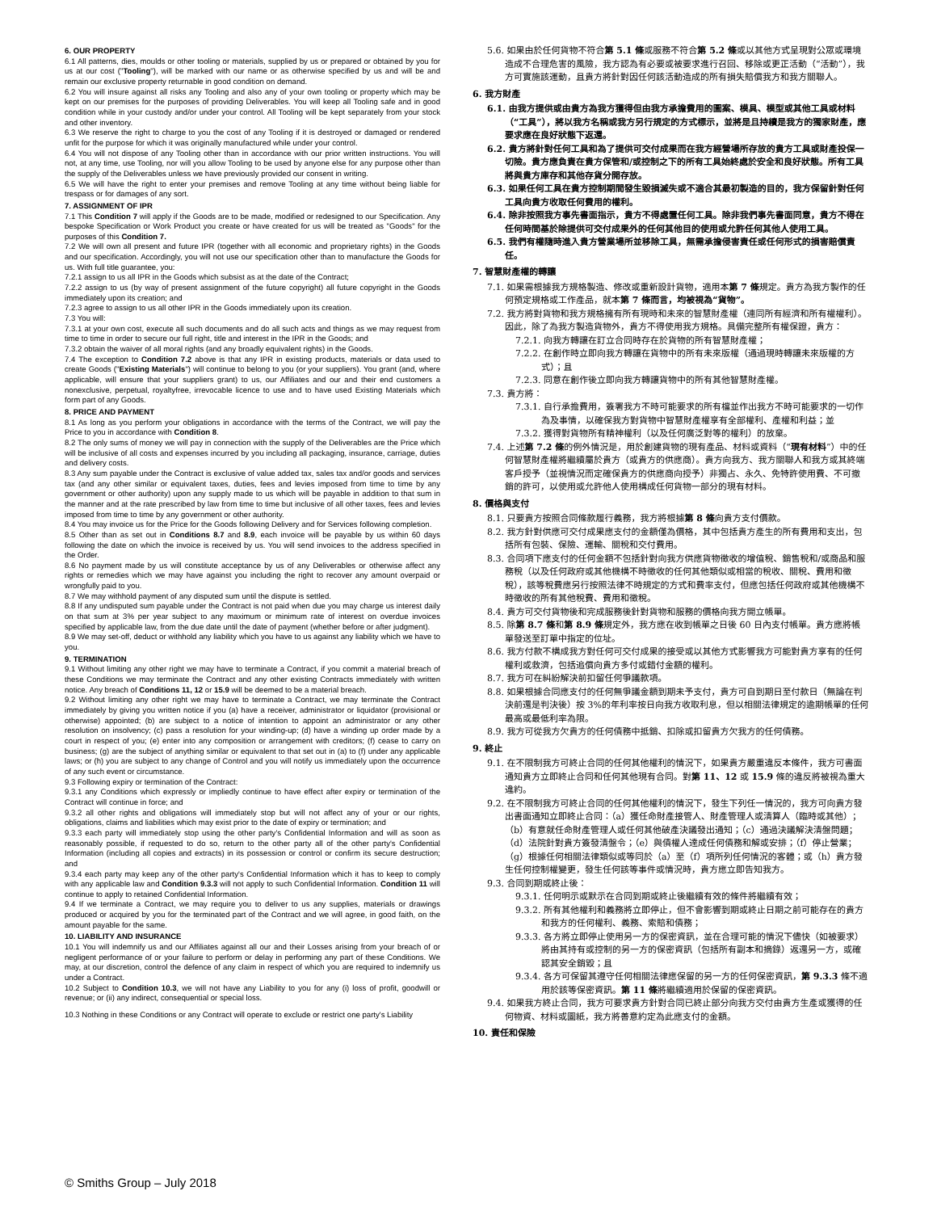6. OUR PROPERTY
6.1 All patterns, dies, moulds or other tooling or materials, supplied by us or prepared or obtained by you for us at our cost ("Tooling"), will be marked with our name or as otherwise specified by us and will be and remain our exclusive property returnable in good condition on demand.
6.2 You will insure against all risks any Tooling and also any of your own tooling or property which may be kept on our premises for the purposes of providing Deliverables. You will keep all Tooling safe and in good condition while in your custody and/or under your control. All Tooling will be kept separately from your stock and other inventory.
6.3 We reserve the right to charge to you the cost of any Tooling if it is destroyed or damaged or rendered unfit for the purpose for which it was originally manufactured while under your control.
6.4 You will not dispose of any Tooling other than in accordance with our prior written instructions. You will not, at any time, use Tooling, nor will you allow Tooling to be used by anyone else for any purpose other than the supply of the Deliverables unless we have previously provided our consent in writing.
6.5 We will have the right to enter your premises and remove Tooling at any time without being liable for trespass or for damages of any sort.
7. ASSIGNMENT OF IPR
7.1 This Condition 7 will apply if the Goods are to be made, modified or redesigned to our Specification. Any bespoke Specification or Work Product you create or have created for us will be treated as "Goods" for the purposes of this Condition 7.
7.2 We will own all present and future IPR (together with all economic and proprietary rights) in the Goods and our specification. Accordingly, you will not use our specification other than to manufacture the Goods for us. With full title guarantee, you:
7.2.1 assign to us all IPR in the Goods which subsist as at the date of the Contract;
7.2.2 assign to us (by way of present assignment of the future copyright) all future copyright in the Goods immediately upon its creation; and
7.2.3 agree to assign to us all other IPR in the Goods immediately upon its creation.
7.3 You will:
7.3.1 at your own cost, execute all such documents and do all such acts and things as we may request from time to time in order to secure our full right, title and interest in the IPR in the Goods; and
7.3.2 obtain the waiver of all moral rights (and any broadly equivalent rights) in the Goods.
7.4 The exception to Condition 7.2 above is that any IPR in existing products, materials or data used to create Goods ("Existing Materials") will continue to belong to you (or your suppliers). You grant (and, where applicable, will ensure that your suppliers grant) to us, our Affiliates and our and their end customers a nonexclusive, perpetual, royaltyfree, irrevocable licence to use and to have used Existing Materials which form part of any Goods.
8. PRICE AND PAYMENT
8.1 As long as you perform your obligations in accordance with the terms of the Contract, we will pay the Price to you in accordance with Condition 8.
8.2 The only sums of money we will pay in connection with the supply of the Deliverables are the Price which will be inclusive of all costs and expenses incurred by you including all packaging, insurance, carriage, duties and delivery costs.
8.3 Any sum payable under the Contract is exclusive of value added tax, sales tax and/or goods and services tax (and any other similar or equivalent taxes, duties, fees and levies imposed from time to time by any government or other authority) upon any supply made to us which will be payable in addition to that sum in the manner and at the rate prescribed by law from time to time but inclusive of all other taxes, fees and levies imposed from time to time by any government or other authority.
8.4 You may invoice us for the Price for the Goods following Delivery and for Services following completion.
8.5 Other than as set out in Conditions 8.7 and 8.9, each invoice will be payable by us within 60 days following the date on which the invoice is received by us. You will send invoices to the address specified in the Order.
8.6 No payment made by us will constitute acceptance by us of any Deliverables or otherwise affect any rights or remedies which we may have against you including the right to recover any amount overpaid or wrongfully paid to you.
8.7 We may withhold payment of any disputed sum until the dispute is settled.
8.8 If any undisputed sum payable under the Contract is not paid when due you may charge us interest daily on that sum at 3% per year subject to any maximum or minimum rate of interest on overdue invoices specified by applicable law, from the due date until the date of payment (whether before or after judgment).
8.9 We may set-off, deduct or withhold any liability which you have to us against any liability which we have to you.
9. TERMINATION
9.1 Without limiting any other right we may have to terminate a Contract, if you commit a material breach of these Conditions we may terminate the Contract and any other existing Contracts immediately with written notice. Any breach of Conditions 11, 12 or 15.9 will be deemed to be a material breach.
9.2 Without limiting any other right we may have to terminate a Contract, we may terminate the Contract immediately by giving you written notice if you (a) have a receiver, administrator or liquidator (provisional or otherwise) appointed; (b) are subject to a notice of intention to appoint an administrator or any other resolution on insolvency; (c) pass a resolution for your winding-up; (d) have a winding up order made by a court in respect of you; (e) enter into any composition or arrangement with creditors; (f) cease to carry on business; (g) are the subject of anything similar or equivalent to that set out in (a) to (f) under any applicable laws; or (h) you are subject to any change of Control and you will notify us immediately upon the occurrence of any such event or circumstance.
9.3 Following expiry or termination of the Contract:
9.3.1 any Conditions which expressly or impliedly continue to have effect after expiry or termination of the Contract will continue in force; and
9.3.2 all other rights and obligations will immediately stop but will not affect any of your or our rights, obligations, claims and liabilities which may exist prior to the date of expiry or termination; and
9.3.3 each party will immediately stop using the other party's Confidential Information and will as soon as reasonably possible, if requested to do so, return to the other party all of the other party's Confidential Information (including all copies and extracts) in its possession or control or confirm its secure destruction; and
9.3.4 each party may keep any of the other party's Confidential Information which it has to keep to comply with any applicable law and Condition 9.3.3 will not apply to such Confidential Information. Condition 11 will continue to apply to retained Confidential Information.
9.4 If we terminate a Contract, we may require you to deliver to us any supplies, materials or drawings produced or acquired by you for the terminated part of the Contract and we will agree, in good faith, on the amount payable for the same.
10. LIABILITY AND INSURANCE
10.1 You will indemnify us and our Affiliates against all our and their Losses arising from your breach of or negligent performance of or your failure to perform or delay in performing any part of these Conditions. We may, at our discretion, control the defence of any claim in respect of which you are required to indemnify us under a Contract.
10.2 Subject to Condition 10.3, we will not have any Liability to you for any (i) loss of profit, goodwill or revenue; or (ii) any indirect, consequential or special loss.
10.3 Nothing in these Conditions or any Contract will operate to exclude or restrict one party's Liability
5.6. 如果由於任何貨物不符合第 5.1 條或服務不符合第 5.2 條或以其他方式呈現對公眾或環境造成不合理危害的風險，我方認為有必要或被要求進行召回、移除或更正活動（“活動”），我方可實施該運動，且貴方將針對因任何該活動造成的所有損失賠償我方和我方關聯人。
6. 我方財產
6.1. 由我方提供或由貴方為我方獲得但由我方承擔費用的圖案、模具、模型或其他工具或材料（“工具”），將以我方名稱或我方另行規定的方式標示，並將是且持續是我方的獨家財產，應要求應在良好狀態下返還。
6.2. 貴方將針對任何工具和為了提供可交付成果而在我方經營場所存放的貴方工具或財產投保一切險。貴方應負責在貴方保管和/或控制之下的所有工具始終處於安全和良好狀態。所有工具將與貴方庫存和其他存貨分開存放。
6.3. 如果任何工具在貴方控制期間發生毀損滅失或不適合其最初製造的目的，我方保留針對任何工具向貴方收取任何費用的權利。
6.4. 除非按照我方事先書面指示，貴方不得處置任何工具。除非我們事先書面同意，貴方不得在任何時間基於除提供可交付成果外的任何其他目的使用或允許任何其他人使用工具。
6.5. 我們有權隨時進入貴方營業場所並移除工具，無需承擔侵害責任或任何形式的損害賠償責任。
7. 智慧財產權的轉讓
7.1. 如果需根據我方規格製造、修改或重新設計貨物，適用本第 7 條規定。貴方為我方製作的任何預定規格或工作產品，就本第 7 條而言，均被視為“貨物”。
7.2. 我方將對貨物和我方規格擁有所有現時和未來的智慧財產權（連同所有經濟和所有權權利）。因此，除了為我方製造貨物外，貴方不得使用我方規格。具備完整所有權保證，貴方：
7.2.1. 向我方轉讓在訂立合同時存在於貨物的所有智慧財產權；
7.2.2. 在創作時立即向我方轉讓在貨物中的所有未來版權（通過現時轉讓未來版權的方式）；且
7.2.3. 同意在創作後立即向我方轉讓貨物中的所有其他智慧財產權。
7.3. 貴方將：
7.3.1. 自行承擔費用，簽署我方不時可能要求的所有檔並作出我方不時可能要求的一切作為及事情，以確保我方對貨物中智慧財產權享有全部權利、產權和利益；並
7.3.2. 獲得對貨物所有精神權利（以及任何廣泛對等的權利）的放棄。
7.4. 上述第 7.2 條的例外情況是，用於創建貨物的現有產品、材料或資料（“現有材料”）中的任何智慧財產權將繼續屬於貴方（或貴方的供應商）。貴方向我方、我方關聯人和我方或其終端客戶授予（並視情況而定確保貴方的供應商向授予）非獨占、永久、免特許使用費、不可撤銷的許可，以使用或允許他人使用構成任何貨物一部分的現有材料。
8. 價格與支付
8.1. 只要貴方按照合同條款履行義務，我方將根據第 8 條向貴方支付價款。
8.2. 我方針對供應可交付成果應支付的金額僅為價格，其中包括貴方產生的所有費用和支出，包括所有包裝、保險、運輸、關稅和交付費用。
8.3. 合同項下應支付的任何金額不包括針對向我方供應貨物徵收的增值稅、銷售稅和/或商品和服務稅（以及任何政府或其他機構不時徵收的任何其他類似或相當的稅收、關稅、費用和徵稅），該等稅費應另行按照法律不時規定的方式和費率支付，但應包括任何政府或其他機構不時徵收的所有其他稅費、費用和徵稅。
8.4. 貴方可交付貨物後和完成服務後針對貨物和服務的價格向我方開立帳單。
8.5. 除第 8.7 條和第 8.9 條規定外，我方應在收到帳單之日後 60 日內支付帳單。貴方應將帳單發送至訂單中指定的位址。
8.6. 我方付款不構成我方對任何可交付成果的接受或以其他方式影響我方可能對貴方享有的任何權利或救濟，包括追償向貴方多付或錯付金額的權利。
8.7. 我方可在糾紛解決前扣留任何爭議款項。
8.8. 如果根據合同應支付的任何無爭議金額到期未予支付，貴方可自到期日至付款日（無論在判決前還是判決後）按 3%的年利率按日向我方收取利息，但以相關法律規定的逾期帳單的任何最高或最低利率為限。
8.9. 我方可從我方欠貴方的任何債務中抵銷、扣除或扣留貴方欠我方的任何債務。
9. 終止
9.1. 在不限制我方可終止合同的任何其他權利的情況下，如果貴方嚴重違反本條件，我方可書面通知貴方立即終止合同和任何其他現有合同。對第 11、12 或 15.9 條的違反將被視為重大違約。
9.2. 在不限制我方可終止合同的任何其他權利的情況下，發生下列任一情況的，我方可向貴方發出書面通知立即終止合同：（a）獲任命財產接管人、財產管理人或清算人（臨時或其他）；（b）有意就任命財產管理人或任何其他破產決議發出通知；（c）通過決議解決清盤問題；（d）法院針對貴方簽發清盤令；（e）與債權人達成任何債務和解或安排；（f）停止營業；（g）根據任何相關法律類似或等同於（a）至（f）項所列任何情況的客體；或（h）貴方發生任何控制權變更，發生任何該等事件或情況時，貴方應立即告知我方。
9.3. 合同到期或終止後：
9.3.1. 任何明示或默示在合同到期或終止後繼續有效的條件將繼續有效；
9.3.2. 所有其他權利和義務將立即停止，但不會影響到期或終止日期之前可能存在的貴方和我方的任何權利、義務、索賠和債務；
9.3.3. 各方將立即停止使用另一方的保密資訊，並在合理可能的情況下儘快（如被要求）將由其持有或控制的另一方的保密資訊（包括所有副本和摘錄）返還另一方，或確認其安全銷毀；且
9.3.4. 各方可保留其遵守任何相關法律應保留的另一方的任何保密資訊，第 9.3.3 條不適用於該等保密資訊。第 11 條將繼續適用於保留的保密資訊。
9.4. 如果我方終止合同，我方可要求貴方針對合同已終止部分向我方交付由貴方生產或獲得的任何物資、材料或圖紙，我方將善意約定為此應支付的金額。
10. 責任和保險
© Smiths Group – July 2018